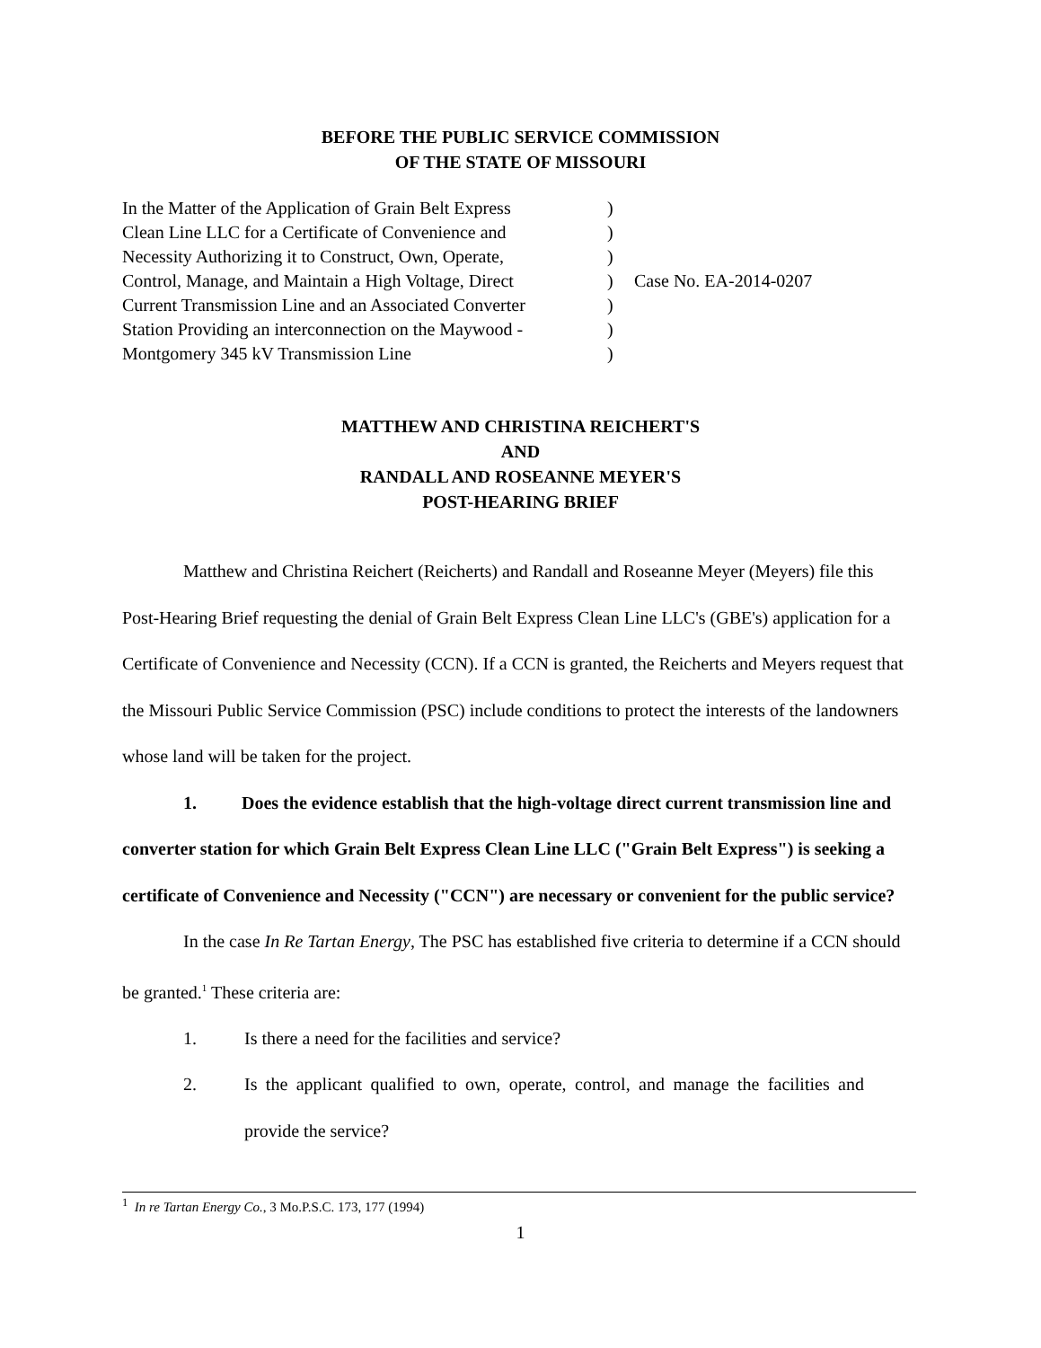BEFORE THE PUBLIC SERVICE COMMISSION
OF THE STATE OF MISSOURI
In the Matter of the Application of Grain Belt Express
Clean Line LLC for a Certificate of Convenience and
Necessity Authorizing it to Construct, Own, Operate,
Control, Manage, and Maintain a High Voltage, Direct
Current Transmission Line and an Associated Converter
Station Providing an interconnection on the Maywood -
Montgomery 345 kV Transmission Line
)
)
)
)
)
)
)
Case No. EA-2014-0207
MATTHEW AND CHRISTINA REICHERT'S
AND
RANDALL AND ROSEANNE MEYER'S
POST-HEARING BRIEF
Matthew and Christina Reichert (Reicherts) and Randall and Roseanne Meyer (Meyers) file this Post-Hearing Brief requesting the denial of Grain Belt Express Clean Line LLC's (GBE's) application for a Certificate of Convenience and Necessity (CCN). If a CCN is granted, the Reicherts and Meyers request that the Missouri Public Service Commission (PSC) include conditions to protect the interests of the landowners whose land will be taken for the project.
1. Does the evidence establish that the high-voltage direct current transmission line and converter station for which Grain Belt Express Clean Line LLC ("Grain Belt Express") is seeking a certificate of Convenience and Necessity ("CCN") are necessary or convenient for the public service?
In the case In Re Tartan Energy, The PSC has established five criteria to determine if a CCN should be granted.<sup>1</sup> These criteria are:
1. Is there a need for the facilities and service?
2. Is the applicant qualified to own, operate, control, and manage the facilities and provide the service?
<sup>1</sup> In re Tartan Energy Co., 3 Mo.P.S.C. 173, 177 (1994)
1